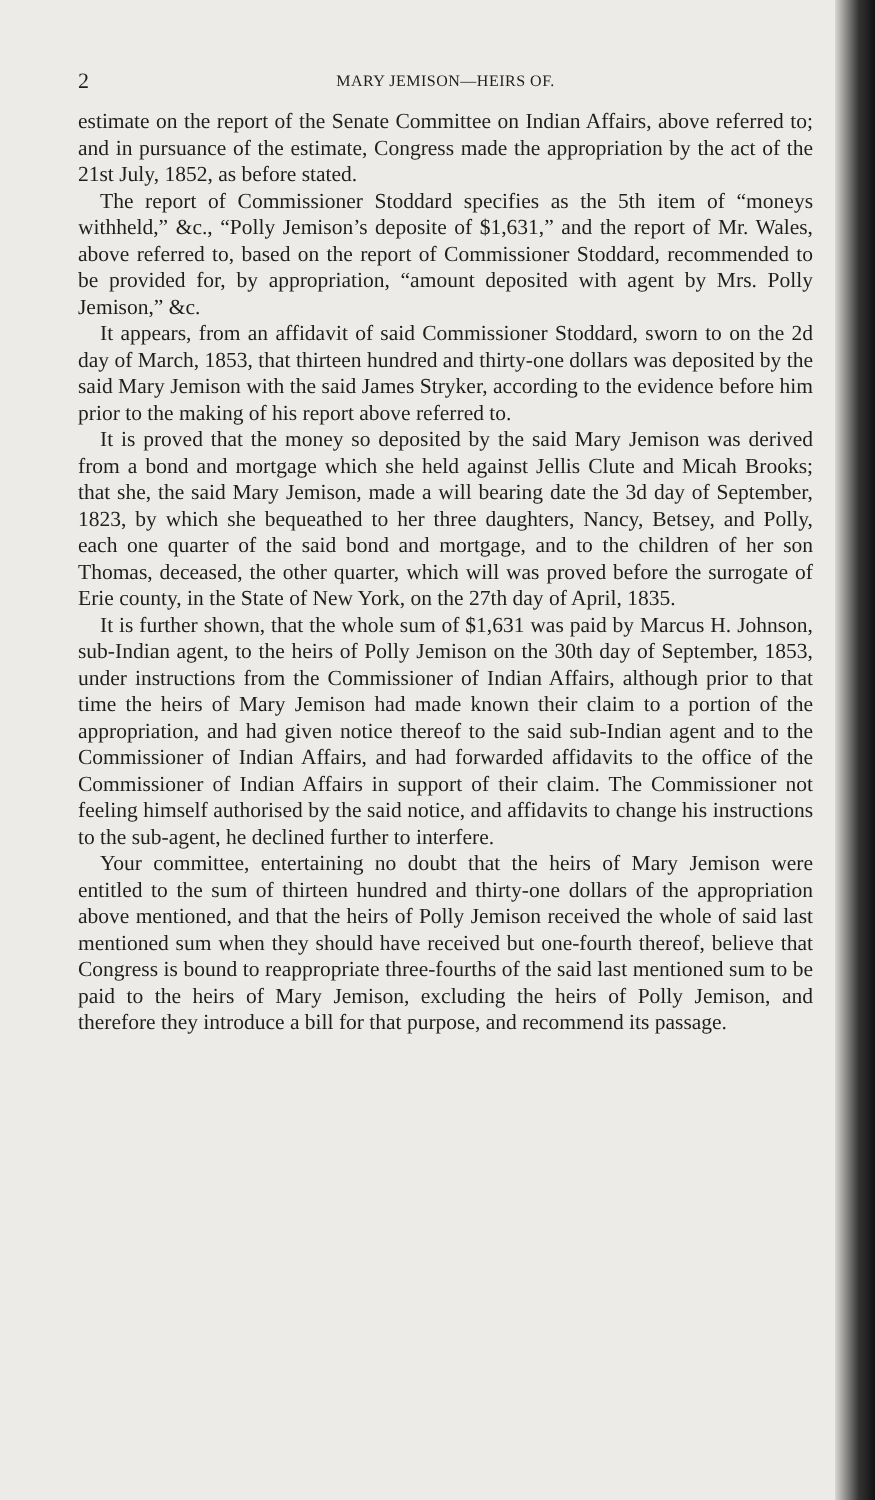2 MARY JEMISON—HEIRS OF.
estimate on the report of the Senate Committee on Indian Affairs, above referred to; and in pursuance of the estimate, Congress made the appropriation by the act of the 21st July, 1852, as before stated.
The report of Commissioner Stoddard specifies as the 5th item of “moneys withheld,” &c., “Polly Jemison’s deposite of $1,631,” and the report of Mr. Wales, above referred to, based on the report of Commissioner Stoddard, recommended to be provided for, by appropriation, “amount deposited with agent by Mrs. Polly Jemison,” &c.
It appears, from an affidavit of said Commissioner Stoddard, sworn to on the 2d day of March, 1853, that thirteen hundred and thirty-one dollars was deposited by the said Mary Jemison with the said James Stryker, according to the evidence before him prior to the making of his report above referred to.
It is proved that the money so deposited by the said Mary Jemison was derived from a bond and mortgage which she held against Jellis Clute and Micah Brooks; that she, the said Mary Jemison, made a will bearing date the 3d day of September, 1823, by which she bequeathed to her three daughters, Nancy, Betsey, and Polly, each one quarter of the said bond and mortgage, and to the children of her son Thomas, deceased, the other quarter, which will was proved before the surrogate of Erie county, in the State of New York, on the 27th day of April, 1835.
It is further shown, that the whole sum of $1,631 was paid by Marcus H. Johnson, sub-Indian agent, to the heirs of Polly Jemison on the 30th day of September, 1853, under instructions from the Commissioner of Indian Affairs, although prior to that time the heirs of Mary Jemison had made known their claim to a portion of the appropriation, and had given notice thereof to the said sub-Indian agent and to the Commissioner of Indian Affairs, and had forwarded affidavits to the office of the Commissioner of Indian Affairs in support of their claim. The Commissioner not feeling himself authorised by the said notice, and affidavits to change his instructions to the sub-agent, he declined further to interfere.
Your committee, entertaining no doubt that the heirs of Mary Jemison were entitled to the sum of thirteen hundred and thirty-one dollars of the appropriation above mentioned, and that the heirs of Polly Jemison received the whole of said last mentioned sum when they should have received but one-fourth thereof, believe that Congress is bound to reappropriate three-fourths of the said last mentioned sum to be paid to the heirs of Mary Jemison, excluding the heirs of Polly Jemison, and therefore they introduce a bill for that purpose, and recommend its passage.